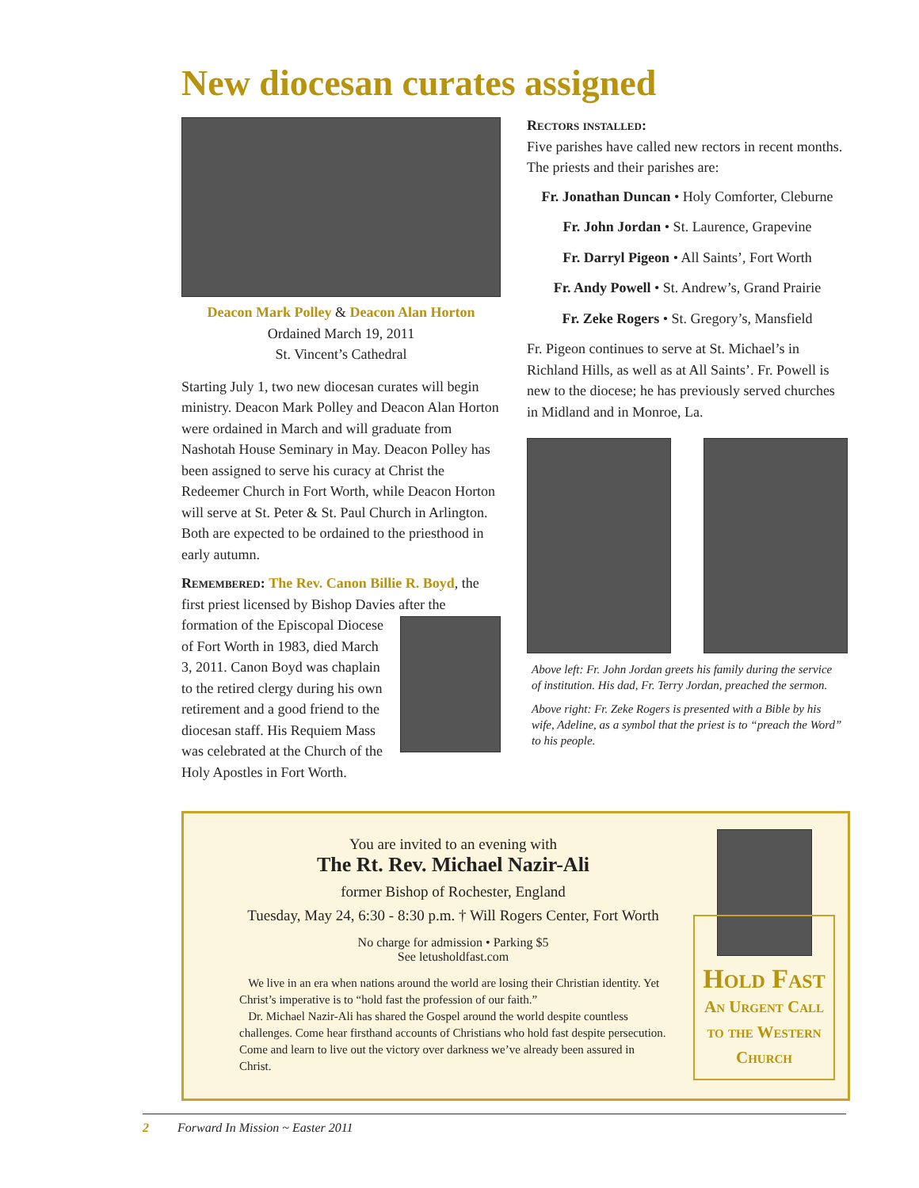New diocesan curates assigned
Deacon Mark Polley & Deacon Alan Horton
Ordained March 19, 2011
St. Vincent’s Cathedral
Starting July 1, two new diocesan curates will begin ministry. Deacon Mark Polley and Deacon Alan Horton were ordained in March and will graduate from Nashotah House Seminary in May. Deacon Polley has been assigned to serve his curacy at Christ the Redeemer Church in Fort Worth, while Deacon Horton will serve at St. Peter & St. Paul Church in Arlington. Both are expected to be ordained to the priesthood in early autumn.
Remembered: The Rev. Canon Billie R. Boyd, the first priest licensed by Bishop Davies after the formation of the Episcopal Diocese of Fort Worth in 1983, died March 3, 2011. Canon Boyd was chaplain to the retired clergy during his own retirement and a good friend to the diocesan staff. His Requiem Mass was celebrated at the Church of the Holy Apostles in Fort Worth.
Rectors installed:
Five parishes have called new rectors in recent months. The priests and their parishes are:
Fr. Jonathan Duncan • Holy Comforter, Cleburne
Fr. John Jordan • St. Laurence, Grapevine
Fr. Darryl Pigeon • All Saints’, Fort Worth
Fr. Andy Powell • St. Andrew’s, Grand Prairie
Fr. Zeke Rogers • St. Gregory’s, Mansfield
Fr. Pigeon continues to serve at St. Michael’s in Richland Hills, as well as at All Saints’. Fr. Powell is new to the diocese; he has previously served churches in Midland and in Monroe, La.
Above left: Fr. John Jordan greets his family during the service of institution. His dad, Fr. Terry Jordan, preached the sermon.
Above right: Fr. Zeke Rogers is presented with a Bible by his wife, Adeline, as a symbol that the priest is to “preach the Word” to his people.
You are invited to an evening with
The Rt. Rev. Michael Nazir-Ali
former Bishop of Rochester, England
Tuesday, May 24, 6:30 - 8:30 p.m. † Will Rogers Center, Fort Worth
No charge for admission • Parking $5
See letusholdfast.com
We live in an era when nations around the world are losing their Christian identity. Yet Christ’s imperative is to “hold fast the profession of our faith.”
Dr. Michael Nazir-Ali has shared the Gospel around the world despite countless challenges. Come hear firsthand accounts of Christians who hold fast despite persecution. Come and learn to live out the victory over darkness we’ve already been assured in Christ.
Hold Fast
An Urgent Call
to the Western
Church
2 Forward In Mission ~ Easter 2011